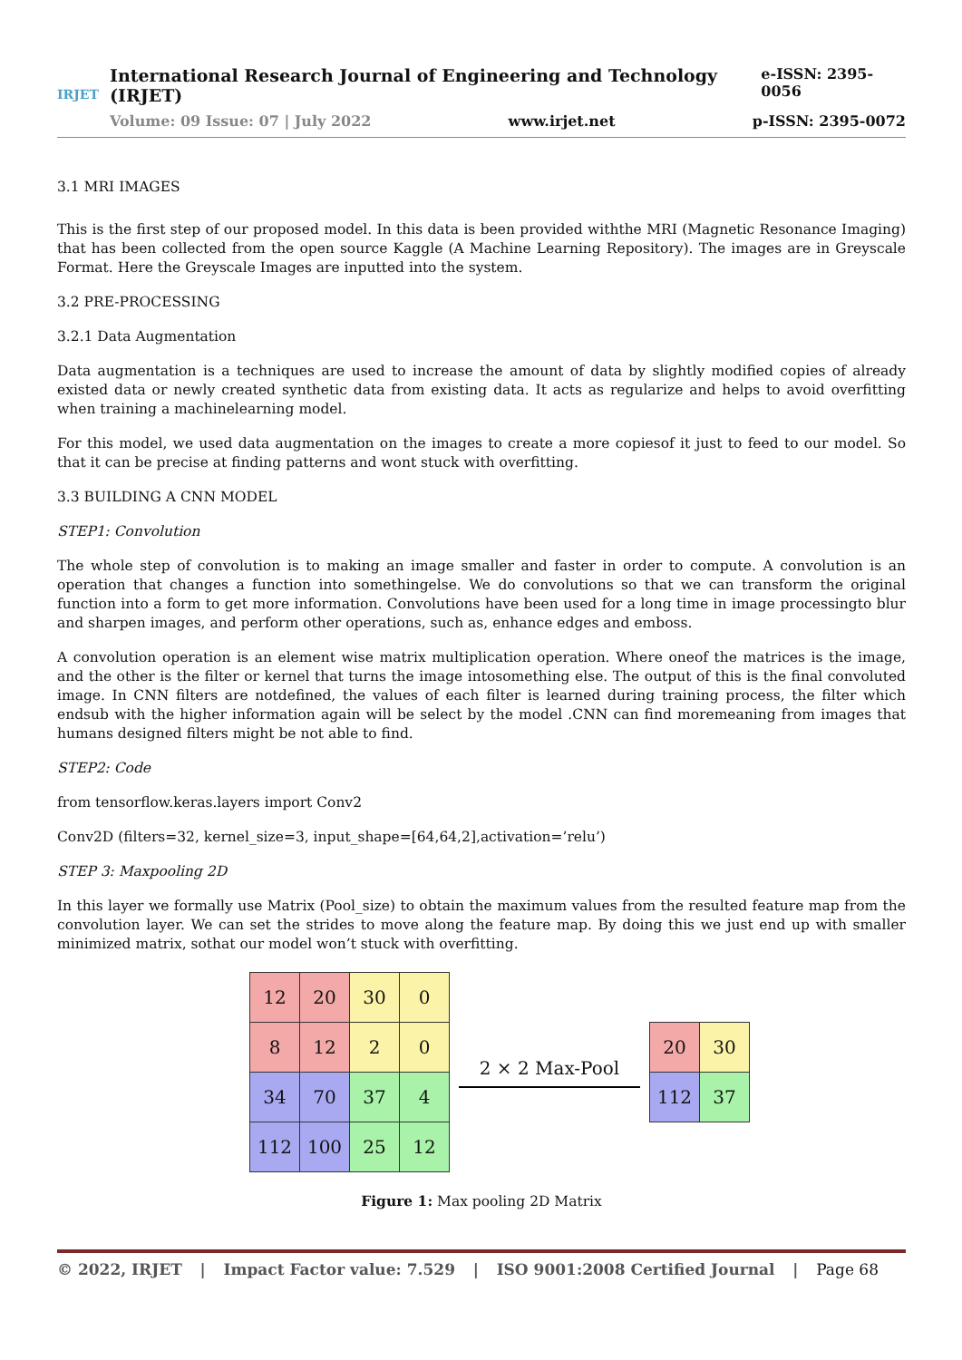IRJET
International Research Journal of Engineering and Technology (IRJET) e-ISSN: 2395-0056
Volume: 09 Issue: 07 | July 2022 www.irjet.net p-ISSN: 2395-0072
3.1 MRI IMAGES
This is the first step of our proposed model. In this data is been provided withthe MRI (Magnetic Resonance Imaging) that has been collected from the open source Kaggle (A Machine Learning Repository). The images are in Greyscale Format. Here the Greyscale Images are inputted into the system.
3.2 PRE-PROCESSING
3.2.1 Data Augmentation
Data augmentation is a techniques are used to increase the amount of data by slightly modified copies of already existed data or newly created synthetic data from existing data. It acts as regularize and helps to avoid overfitting when training a machinelearning model.
For this model, we used data augmentation on the images to create a more copiesof it just to feed to our model. So that it can be precise at finding patterns and wont stuck with overfitting.
3.3 BUILDING A CNN MODEL
STEP1: Convolution
The whole step of convolution is to making an image smaller and faster in order to compute. A convolution is an operation that changes a function into somethingelse. We do convolutions so that we can transform the original function into a form to get more information. Convolutions have been used for a long time in image processingto blur and sharpen images, and perform other operations, such as, enhance edges and emboss.
A convolution operation is an element wise matrix multiplication operation. Where oneof the matrices is the image, and the other is the filter or kernel that turns the image intosomething else. The output of this is the final convoluted image. In CNN filters are notdefined, the values of each filter is learned during training process, the filter which endsub with the higher information again will be select by the model .CNN can find moremeaning from images that humans designed filters might be not able to find.
STEP2: Code
from tensorflow.keras.layers import Conv2
Conv2D (filters=32, kernel_size=3, input_shape=[64,64,2],activation=’relu’)
STEP 3: Maxpooling 2D
In this layer we formally use Matrix (Pool_size) to obtain the maximum values from the resulted feature map from the convolution layer. We can set the strides to move along the feature map. By doing this we just end up with smaller minimized matrix, sothat our model won’t stuck with overfitting.
| 12 | 20 | 30 | 0 |
| 8 | 12 | 2 | 0 |
| 34 | 70 | 37 | 4 |
| 112 | 100 | 25 | 12 |
2 × 2 Max-Pool
| 20 | 30 |
| 112 | 37 |
Figure 1: Max pooling 2D Matrix
© 2022, IRJET | Impact Factor value: 7.529 | ISO 9001:2008 Certified Journal | Page 68